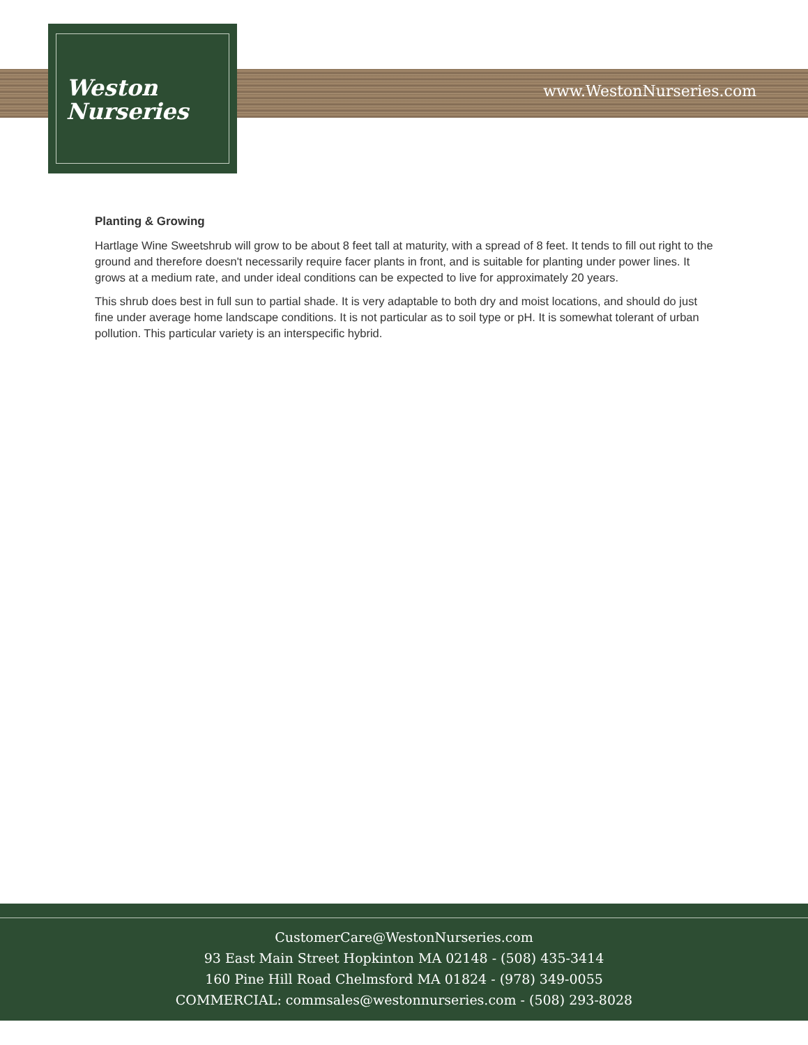Weston
Nurseries
www.WestonNurseries.com
Planting & Growing
Hartlage Wine Sweetshrub will grow to be about 8 feet tall at maturity, with a spread of 8 feet. It tends to fill out right to the ground and therefore doesn't necessarily require facer plants in front, and is suitable for planting under power lines. It grows at a medium rate, and under ideal conditions can be expected to live for approximately 20 years.
This shrub does best in full sun to partial shade. It is very adaptable to both dry and moist locations, and should do just fine under average home landscape conditions. It is not particular as to soil type or pH. It is somewhat tolerant of urban pollution. This particular variety is an interspecific hybrid.
CustomerCare@WestonNurseries.com
93 East Main Street Hopkinton MA 02148 - (508) 435-3414
160 Pine Hill Road Chelmsford MA 01824 - (978) 349-0055
COMMERCIAL: commsales@westonnurseries.com - (508) 293-8028